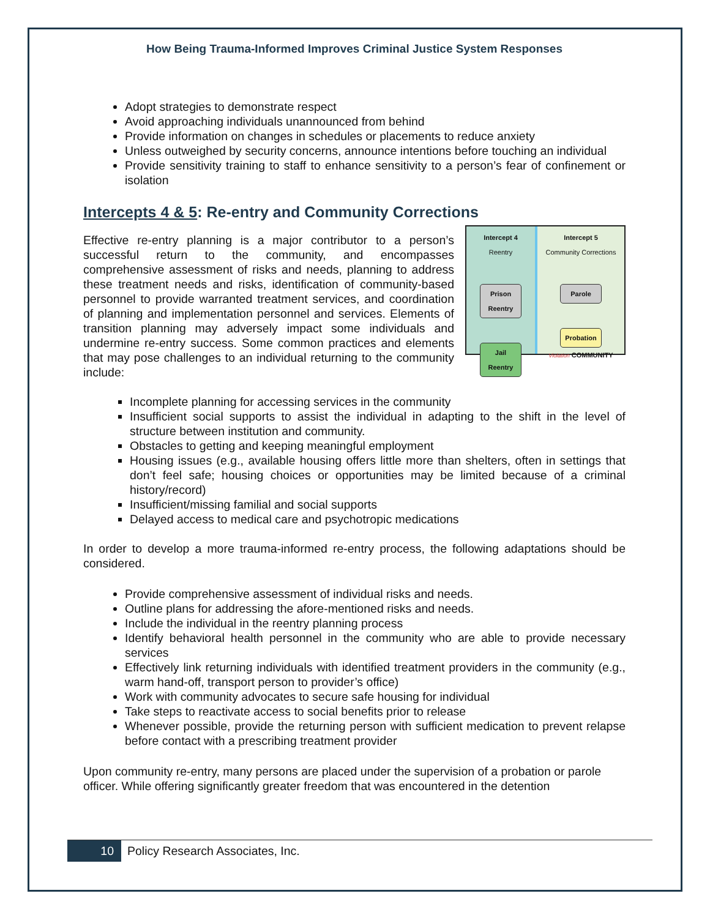How Being Trauma-Informed Improves Criminal Justice System Responses
Adopt strategies to demonstrate respect
Avoid approaching individuals unannounced from behind
Provide information on changes in schedules or placements to reduce anxiety
Unless outweighed by security concerns, announce intentions before touching an individual
Provide sensitivity training to staff to enhance sensitivity to a person’s fear of confinement or isolation
Intercepts 4 & 5: Re-entry and Community Corrections
Intercept 4
Reentry
Prison Reentry
Jail Reentry
Intercept 5
Community Corrections
Parole
Probation
Violation COMMUNITY
Effective re-entry planning is a major contributor to a person’s successful return to the community, and encompasses comprehensive assessment of risks and needs, planning to address these treatment needs and risks, identification of community-based personnel to provide warranted treatment services, and coordination of planning and implementation personnel and services. Elements of transition planning may adversely impact some individuals and undermine re-entry success. Some common practices and elements that may pose challenges to an individual returning to the community include:
Incomplete planning for accessing services in the community
Insufficient social supports to assist the individual in adapting to the shift in the level of structure between institution and community.
Obstacles to getting and keeping meaningful employment
Housing issues (e.g., available housing offers little more than shelters, often in settings that don’t feel safe; housing choices or opportunities may be limited because of a criminal history/record)
Insufficient/missing familial and social supports
Delayed access to medical care and psychotropic medications
In order to develop a more trauma-informed re-entry process, the following adaptations should be considered.
Provide comprehensive assessment of individual risks and needs.
Outline plans for addressing the afore-mentioned risks and needs.
Include the individual in the reentry planning process
Identify behavioral health personnel in the community who are able to provide necessary services
Effectively link returning individuals with identified treatment providers in the community (e.g., warm hand-off, transport person to provider’s office)
Work with community advocates to secure safe housing for individual
Take steps to reactivate access to social benefits prior to release
Whenever possible, provide the returning person with sufficient medication to prevent relapse before contact with a prescribing treatment provider
Upon community re-entry, many persons are placed under the supervision of a probation or parole officer. While offering significantly greater freedom that was encountered in the detention
10 Policy Research Associates, Inc.